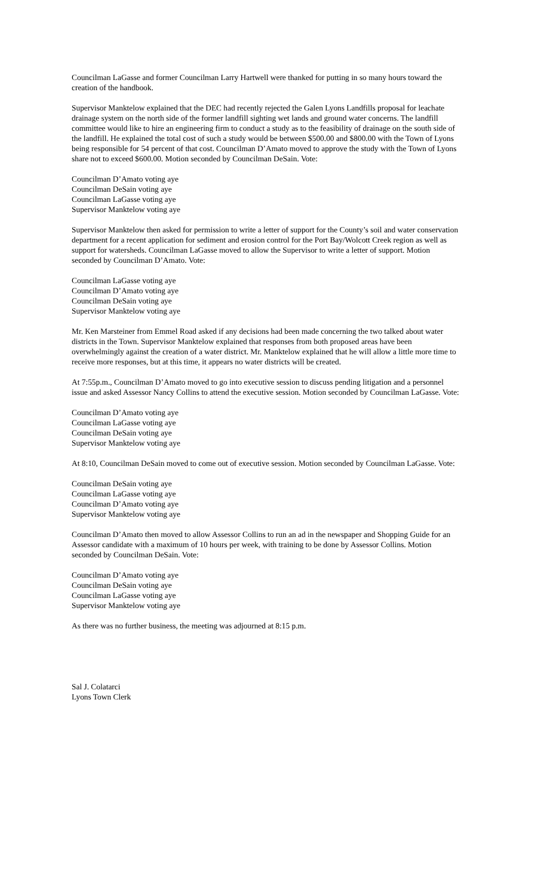Councilman LaGasse and former Councilman Larry Hartwell were thanked for putting in so many hours toward the creation of the handbook.
Supervisor Manktelow explained that the DEC had recently rejected the Galen Lyons Landfills proposal for leachate drainage system on the north side of the former landfill sighting wet lands and ground water concerns. The landfill committee would like to hire an engineering firm to conduct a study as to the feasibility of drainage on the south side of the landfill. He explained the total cost of such a study would be between $500.00 and $800.00 with the Town of Lyons being responsible for 54 percent of that cost. Councilman D’Amato moved to approve the study with the Town of Lyons share not to exceed $600.00. Motion seconded by Councilman DeSain. Vote:
Councilman D’Amato voting aye
Councilman DeSain voting aye
Councilman LaGasse voting aye
Supervisor Manktelow voting aye
Supervisor Manktelow then asked for permission to write a letter of support for the County’s soil and water conservation department for a recent application for sediment and erosion control for the Port Bay/Wolcott Creek region as well as support for watersheds. Councilman LaGasse moved to allow the Supervisor to write a letter of support. Motion seconded by Councilman D’Amato. Vote:
Councilman LaGasse voting aye
Councilman D’Amato voting aye
Councilman DeSain voting aye
Supervisor Manktelow voting aye
Mr. Ken Marsteiner from Emmel Road asked if any decisions had been made concerning the two talked about water districts in the Town. Supervisor Manktelow explained that responses from both proposed areas have been overwhelmingly against the creation of a water district. Mr. Manktelow explained that he will allow a little more time to receive more responses, but at this time, it appears no water districts will be created.
At 7:55p.m., Councilman D’Amato moved to go into executive session to discuss pending litigation and a personnel issue and asked Assessor Nancy Collins to attend the executive session. Motion seconded by Councilman LaGasse. Vote:
Councilman D’Amato voting aye
Councilman LaGasse voting aye
Councilman DeSain voting aye
Supervisor Manktelow voting aye
At 8:10, Councilman DeSain moved to come out of executive session. Motion seconded by Councilman LaGasse. Vote:
Councilman DeSain voting aye
Councilman LaGasse voting aye
Councilman D’Amato voting aye
Supervisor Manktelow voting aye
Councilman D’Amato then moved to allow Assessor Collins to run an ad in the newspaper and Shopping Guide for an Assessor candidate with a maximum of 10 hours per week, with training to be done by Assessor Collins. Motion seconded by Councilman DeSain. Vote:
Councilman D’Amato voting aye
Councilman DeSain voting aye
Councilman LaGasse voting aye
Supervisor Manktelow voting aye
As there was no further business, the meeting was adjourned at 8:15 p.m.
Sal J. Colatarci
Lyons Town Clerk